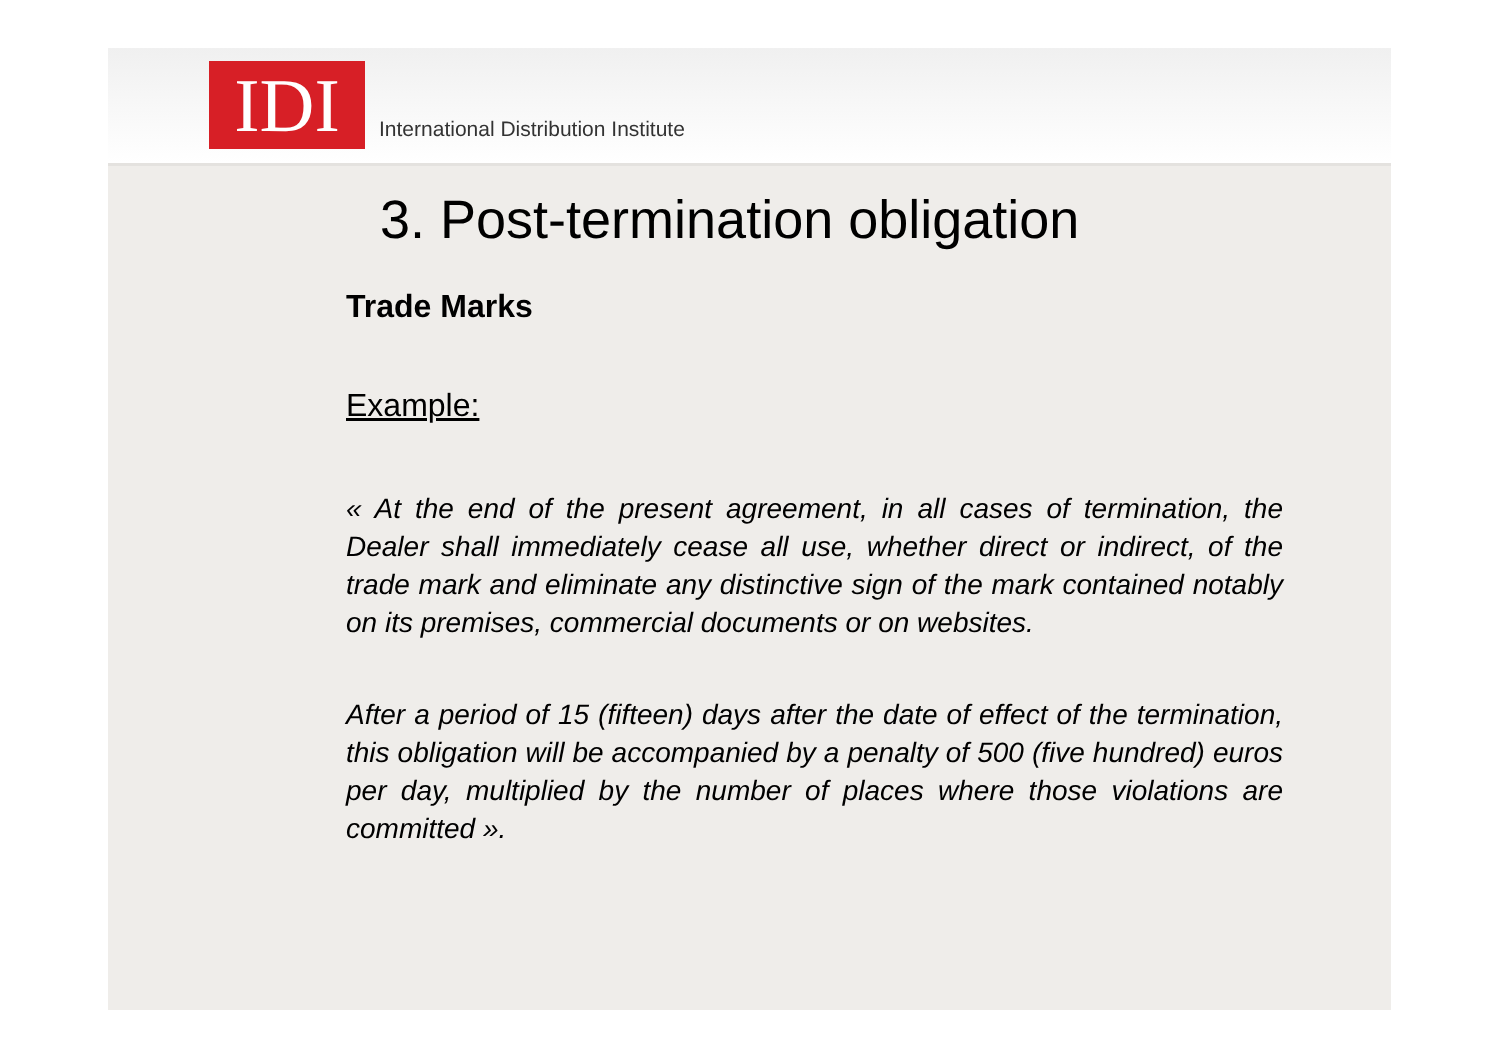IDI
International Distribution Institute
3. Post-termination obligation
Trade Marks
Example:
« At the end of the present agreement, in all cases of termination, the Dealer shall immediately cease all use, whether direct or indirect, of the trade mark and eliminate any distinctive sign of the mark contained notably on its premises, commercial documents or on websites.
After a period of 15 (fifteen) days after the date of effect of the termination, this obligation will be accompanied by a penalty of 500 (five hundred) euros per day, multiplied by the number of places where those violations are committed ».